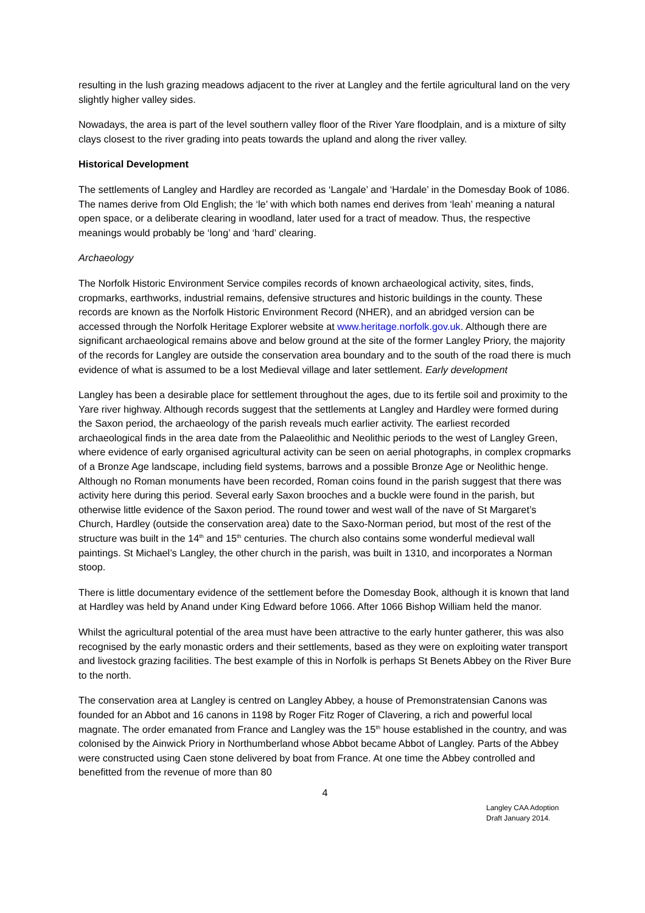resulting in the lush grazing meadows adjacent to the river at Langley and the fertile agricultural land on the very slightly higher valley sides.
Nowadays, the area is part of the level southern valley floor of the River Yare floodplain, and is a mixture of silty clays closest to the river grading into peats towards the upland and along the river valley.
Historical Development
The settlements of Langley and Hardley are recorded as ‘Langale’ and ‘Hardale’ in the Domesday Book of 1086. The names derive from Old English; the ‘le’ with which both names end derives from ‘leah’ meaning a natural open space, or a deliberate clearing in woodland, later used for a tract of meadow. Thus, the respective meanings would probably be ‘long’ and ‘hard’ clearing.
Archaeology
The Norfolk Historic Environment Service compiles records of known archaeological activity, sites, finds, cropmarks, earthworks, industrial remains, defensive structures and historic buildings in the county. These records are known as the Norfolk Historic Environment Record (NHER), and an abridged version can be accessed through the Norfolk Heritage Explorer website at www.heritage.norfolk.gov.uk. Although there are significant archaeological remains above and below ground at the site of the former Langley Priory, the majority of the records for Langley are outside the conservation area boundary and to the south of the road there is much evidence of what is assumed to be a lost Medieval village and later settlement. Early development
Langley has been a desirable place for settlement throughout the ages, due to its fertile soil and proximity to the Yare river highway. Although records suggest that the settlements at Langley and Hardley were formed during the Saxon period, the archaeology of the parish reveals much earlier activity. The earliest recorded archaeological finds in the area date from the Palaeolithic and Neolithic periods to the west of Langley Green, where evidence of early organised agricultural activity can be seen on aerial photographs, in complex cropmarks of a Bronze Age landscape, including field systems, barrows and a possible Bronze Age or Neolithic henge. Although no Roman monuments have been recorded, Roman coins found in the parish suggest that there was activity here during this period. Several early Saxon brooches and a buckle were found in the parish, but otherwise little evidence of the Saxon period. The round tower and west wall of the nave of St Margaret’s Church, Hardley (outside the conservation area) date to the Saxo-Norman period, but most of the rest of the structure was built in the 14<sup>th</sup> and 15<sup>th</sup> centuries. The church also contains some wonderful medieval wall paintings. St Michael’s Langley, the other church in the parish, was built in 1310, and incorporates a Norman stoop.
There is little documentary evidence of the settlement before the Domesday Book, although it is known that land at Hardley was held by Anand under King Edward before 1066. After 1066 Bishop William held the manor.
Whilst the agricultural potential of the area must have been attractive to the early hunter gatherer, this was also recognised by the early monastic orders and their settlements, based as they were on exploiting water transport and livestock grazing facilities. The best example of this in Norfolk is perhaps St Benets Abbey on the River Bure to the north.
The conservation area at Langley is centred on Langley Abbey, a house of Premonstratensian Canons was founded for an Abbot and 16 canons in 1198 by Roger Fitz Roger of Clavering, a rich and powerful local magnate. The order emanated from France and Langley was the 15<sup>th</sup> house established in the country, and was colonised by the Ainwick Priory in Northumberland whose Abbot became Abbot of Langley. Parts of the Abbey were constructed using Caen stone delivered by boat from France. At one time the Abbey controlled and benefitted from the revenue of more than 80
4
Langley CAA Adoption
Draft January 2014.